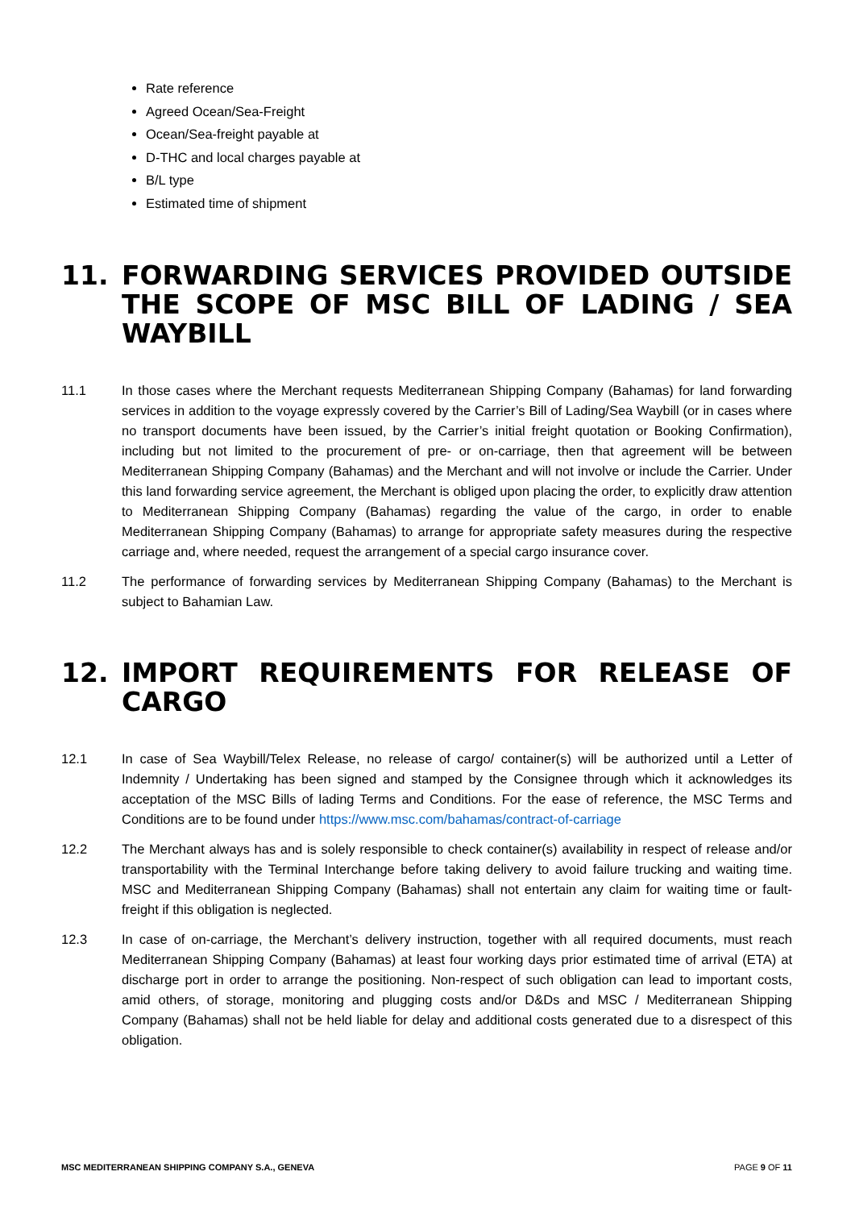Rate reference
Agreed Ocean/Sea-Freight
Ocean/Sea-freight payable at
D-THC and local charges payable at
B/L type
Estimated time of shipment
11. FORWARDING SERVICES PROVIDED OUTSIDE THE SCOPE OF MSC BILL OF LADING / SEA WAYBILL
11.1 In those cases where the Merchant requests Mediterranean Shipping Company (Bahamas) for land forwarding services in addition to the voyage expressly covered by the Carrier’s Bill of Lading/Sea Waybill (or in cases where no transport documents have been issued, by the Carrier’s initial freight quotation or Booking Confirmation), including but not limited to the procurement of pre- or on-carriage, then that agreement will be between Mediterranean Shipping Company (Bahamas) and the Merchant and will not involve or include the Carrier. Under this land forwarding service agreement, the Merchant is obliged upon placing the order, to explicitly draw attention to Mediterranean Shipping Company (Bahamas) regarding the value of the cargo, in order to enable Mediterranean Shipping Company (Bahamas) to arrange for appropriate safety measures during the respective carriage and, where needed, request the arrangement of a special cargo insurance cover.
11.2 The performance of forwarding services by Mediterranean Shipping Company (Bahamas) to the Merchant is subject to Bahamian Law.
12. IMPORT REQUIREMENTS FOR RELEASE OF CARGO
12.1 In case of Sea Waybill/Telex Release, no release of cargo/ container(s) will be authorized until a Letter of Indemnity / Undertaking has been signed and stamped by the Consignee through which it acknowledges its acceptation of the MSC Bills of lading Terms and Conditions. For the ease of reference, the MSC Terms and Conditions are to be found under https://www.msc.com/bahamas/contract-of-carriage
12.2 The Merchant always has and is solely responsible to check container(s) availability in respect of release and/or transportability with the Terminal Interchange before taking delivery to avoid failure trucking and waiting time. MSC and Mediterranean Shipping Company (Bahamas) shall not entertain any claim for waiting time or fault-freight if this obligation is neglected.
12.3 In case of on-carriage, the Merchant’s delivery instruction, together with all required documents, must reach Mediterranean Shipping Company (Bahamas) at least four working days prior estimated time of arrival (ETA) at discharge port in order to arrange the positioning. Non-respect of such obligation can lead to important costs, amid others, of storage, monitoring and plugging costs and/or D&Ds and MSC / Mediterranean Shipping Company (Bahamas) shall not be held liable for delay and additional costs generated due to a disrespect of this obligation.
MSC MEDITERRANEAN SHIPPING COMPANY S.A., GENEVA PAGE 9 OF 11